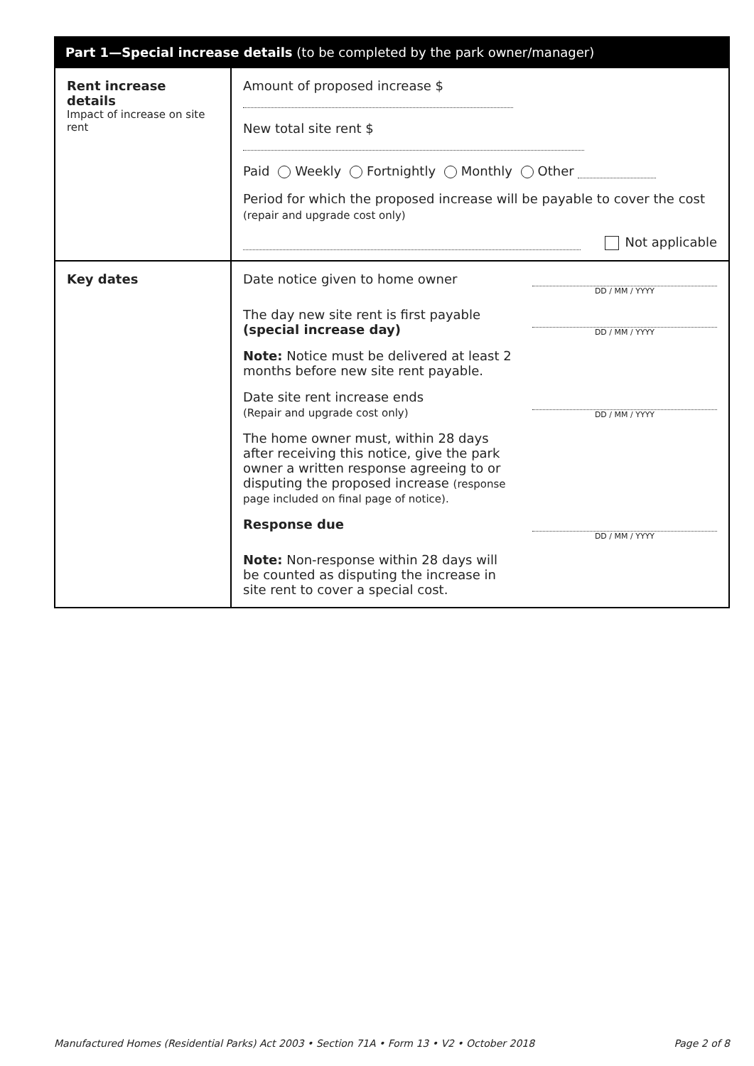Part 1—Special increase details (to be completed by the park owner/manager)
| Rent increase details Impact of increase on site rent | Amount of proposed increase $ New total site rent $ Paid Weekly Fortnightly Monthly Other Period for which the proposed increase will be payable to cover the cost (repair and upgrade cost only) Not applicable |
| Key dates | Date notice given to home owner DD / MM / YYYY The day new site rent is first payable (special increase day) DD / MM / YYYY Note: Notice must be delivered at least 2 months before new site rent payable. Date site rent increase ends (Repair and upgrade cost only) DD / MM / YYYY The home owner must, within 28 days after receiving this notice, give the park owner a written response agreeing to or disputing the proposed increase (response page included on final page of notice). Response due DD / MM / YYYY Note: Non-response within 28 days will be counted as disputing the increase in site rent to cover a special cost. |
Manufactured Homes (Residential Parks) Act 2003 • Section 71A • Form 13 • V2 • October 2018 Page 2 of 8